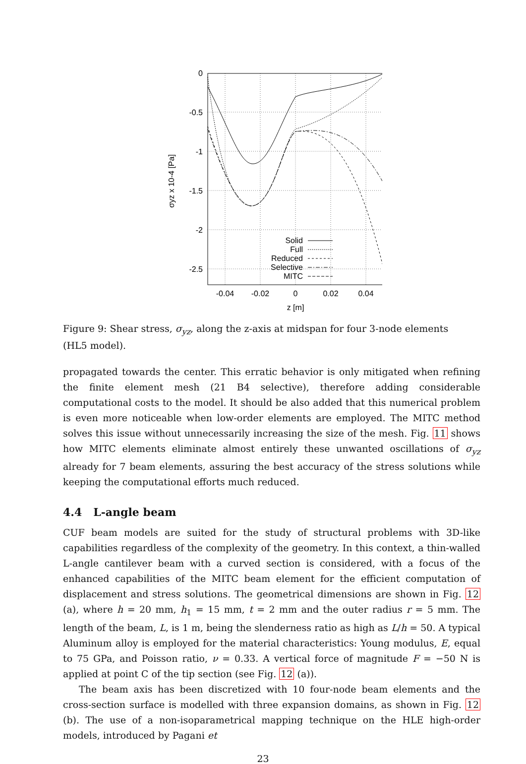0
-0.5
-1
-1.5
-2
-2.5
-0.04
-0.02
0
0.02
0.04
z [m]
σyz x 10-4 [Pa]
Solid
Full
Reduced
Selective
MITC
Figure 9: Shear stress, σ<sub>yz</sub>, along the z-axis at midspan for four 3-node elements (HL5 model).
propagated towards the center. This erratic behavior is only mitigated when refining the finite element mesh (21 B4 selective), therefore adding considerable computational costs to the model. It should be also added that this numerical problem is even more noticeable when low-order elements are employed. The MITC method solves this issue without unnecessarily increasing the size of the mesh. Fig. 11 shows how MITC elements eliminate almost entirely these unwanted oscillations of σ<sub>yz</sub> already for 7 beam elements, assuring the best accuracy of the stress solutions while keeping the computational efforts much reduced.
4.4 L-angle beam
CUF beam models are suited for the study of structural problems with 3D-like capabilities regardless of the complexity of the geometry. In this context, a thin-walled L-angle cantilever beam with a curved section is considered, with a focus of the enhanced capabilities of the MITC beam element for the efficient computation of displacement and stress solutions. The geometrical dimensions are shown in Fig. 12 (a), where h = 20 mm, h<sub>1</sub> = 15 mm, t = 2 mm and the outer radius r = 5 mm. The length of the beam, L, is 1 m, being the slenderness ratio as high as L/h = 50. A typical Aluminum alloy is employed for the material characteristics: Young modulus, E, equal to 75 GPa, and Poisson ratio, ν = 0.33. A vertical force of magnitude F = −50 N is applied at point C of the tip section (see Fig. 12 (a)).
The beam axis has been discretized with 10 four-node beam elements and the cross-section surface is modelled with three expansion domains, as shown in Fig. 12 (b). The use of a non-isoparametrical mapping technique on the HLE high-order models, introduced by Pagani et
23